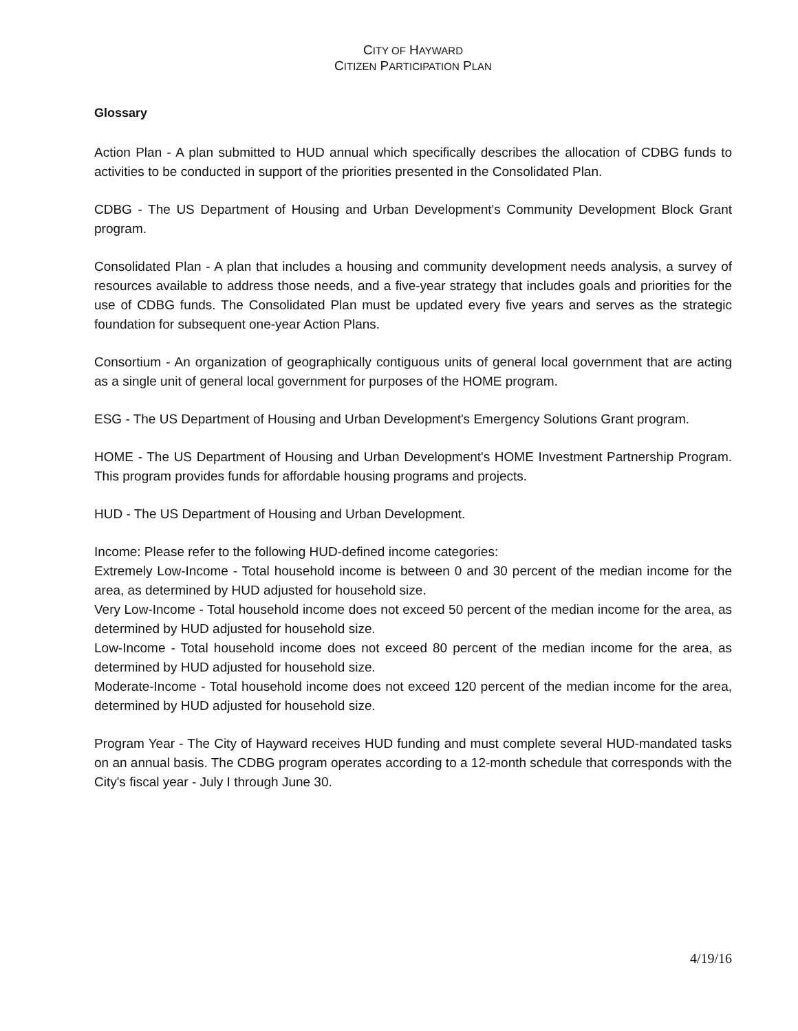CITY OF HAYWARD
CITIZEN PARTICIPATION PLAN
Glossary
Action Plan - A plan submitted to HUD annual which specifically describes the allocation of CDBG funds to activities to be conducted in support of the priorities presented in the Consolidated Plan.
CDBG - The US Department of Housing and Urban Development's Community Development Block Grant program.
Consolidated Plan - A plan that includes a housing and community development needs analysis, a survey of resources available to address those needs, and a five-year strategy that includes goals and priorities for the use of CDBG funds. The Consolidated Plan must be updated every five years and serves as the strategic foundation for subsequent one-year Action Plans.
Consortium - An organization of geographically contiguous units of general local government that are acting as a single unit of general local government for purposes of the HOME program.
ESG - The US Department of Housing and Urban Development's Emergency Solutions Grant program.
HOME - The US Department of Housing and Urban Development's HOME Investment Partnership Program. This program provides funds for affordable housing programs and projects.
HUD - The US Department of Housing and Urban Development.
Income: Please refer to the following HUD-defined income categories:
Extremely Low-Income - Total household income is between 0 and 30 percent of the median income for the area, as determined by HUD adjusted for household size.
Very Low-Income - Total household income does not exceed 50 percent of the median income for the area, as determined by HUD adjusted for household size.
Low-Income - Total household income does not exceed 80 percent of the median income for the area, as determined by HUD adjusted for household size.
Moderate-Income - Total household income does not exceed 120 percent of the median income for the area, determined by HUD adjusted for household size.
Program Year - The City of Hayward receives HUD funding and must complete several HUD-mandated tasks on an annual basis. The CDBG program operates according to a 12-month schedule that corresponds with the City's fiscal year - July I through June 30.
4/19/16